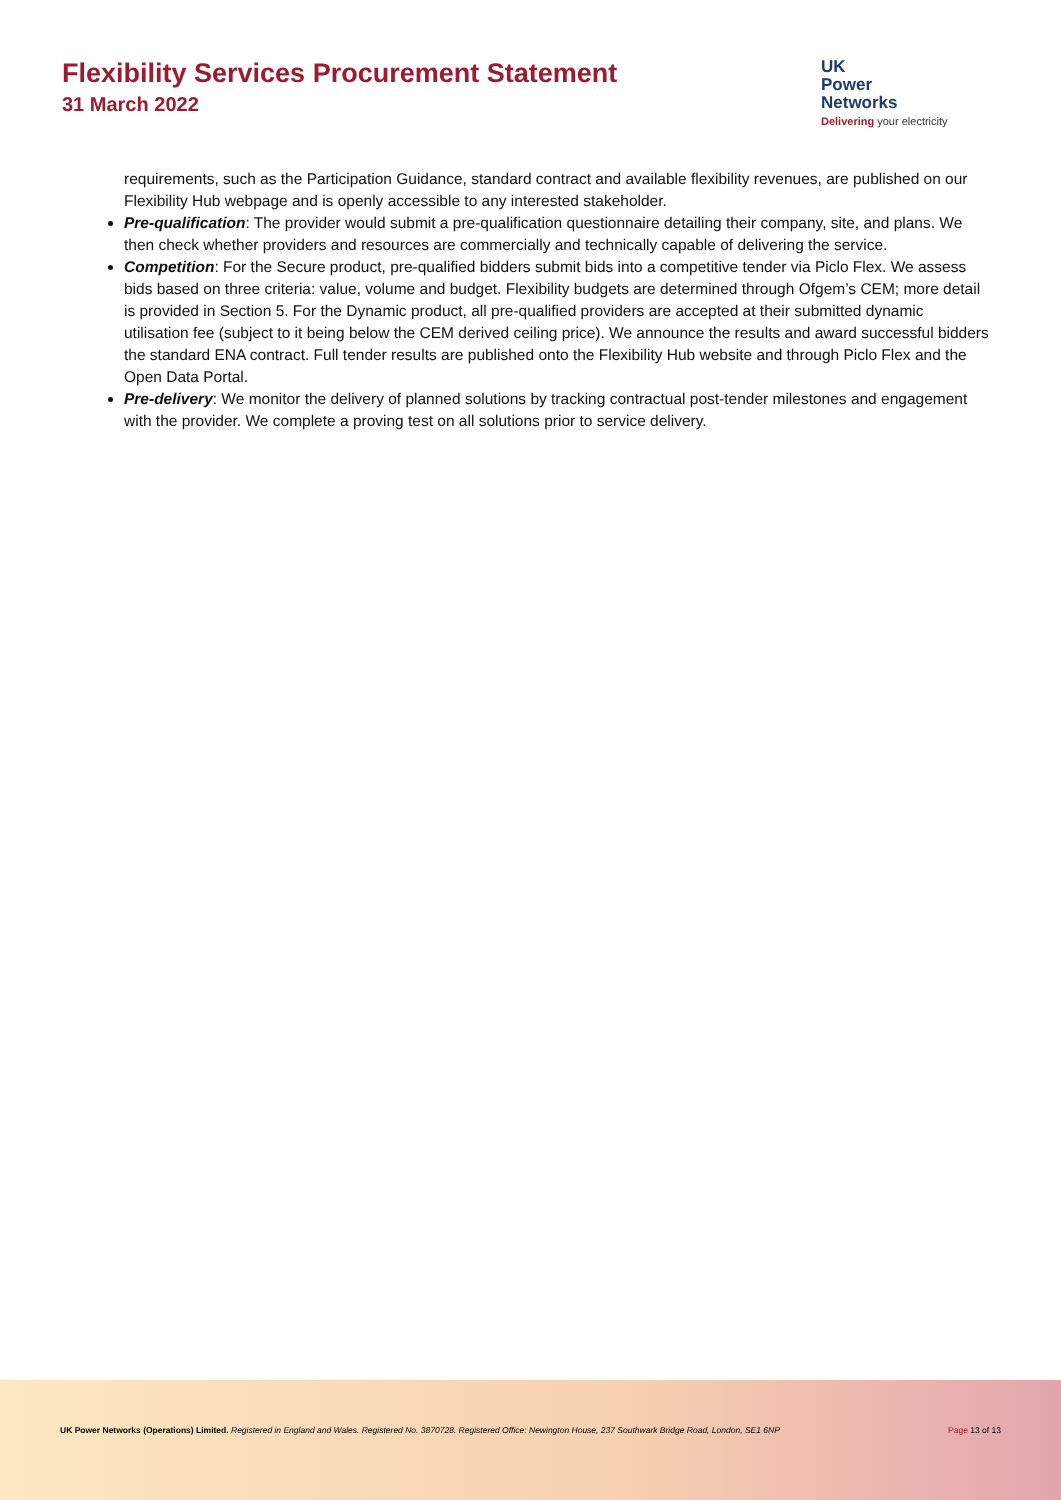Flexibility Services Procurement Statement
31 March 2022
UK
Power
Networks
Delivering your electricity
requirements, such as the Participation Guidance, standard contract and available flexibility revenues, are published on our Flexibility Hub webpage and is openly accessible to any interested stakeholder.
Pre-qualification: The provider would submit a pre-qualification questionnaire detailing their company, site, and plans. We then check whether providers and resources are commercially and technically capable of delivering the service.
Competition: For the Secure product, pre-qualified bidders submit bids into a competitive tender via Piclo Flex. We assess bids based on three criteria: value, volume and budget. Flexibility budgets are determined through Ofgem’s CEM; more detail is provided in Section 5. For the Dynamic product, all pre-qualified providers are accepted at their submitted dynamic utilisation fee (subject to it being below the CEM derived ceiling price). We announce the results and award successful bidders the standard ENA contract. Full tender results are published onto the Flexibility Hub website and through Piclo Flex and the Open Data Portal.
Pre-delivery: We monitor the delivery of planned solutions by tracking contractual post-tender milestones and engagement with the provider. We complete a proving test on all solutions prior to service delivery.
UK Power Networks (Operations) Limited. Registered in England and Wales. Registered No. 3870728. Registered Office: Newington House, 237 Southwark Bridge Road, London, SE1 6NP Page 13 of 13